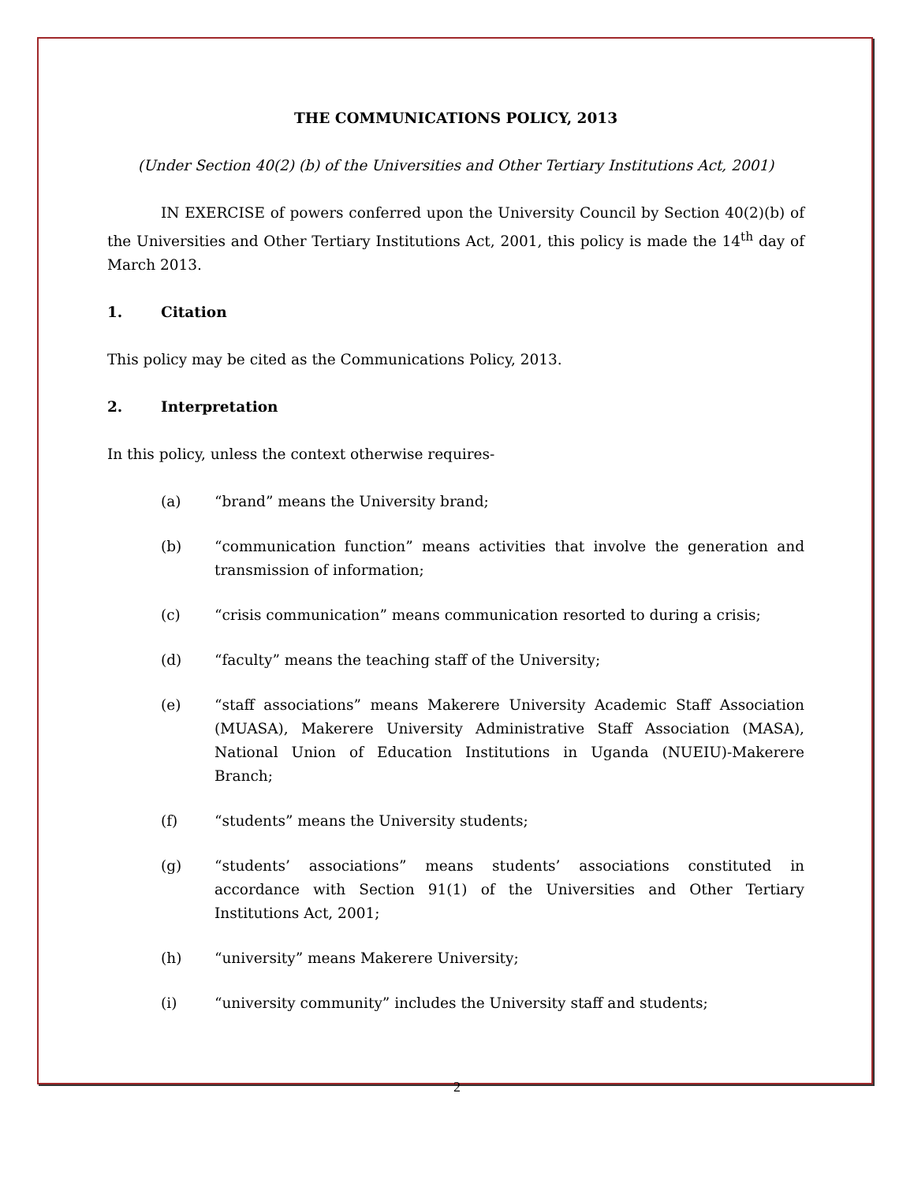THE COMMUNICATIONS POLICY, 2013
(Under Section 40(2) (b) of the Universities and Other Tertiary Institutions Act, 2001)
IN EXERCISE of powers conferred upon the University Council by Section 40(2)(b) of the Universities and Other Tertiary Institutions Act, 2001, this policy is made the 14<sup>th</sup> day of March 2013.
1. Citation
This policy may be cited as the Communications Policy, 2013.
2. Interpretation
In this policy, unless the context otherwise requires-
(a) “brand” means the University brand;
(b) “communication function” means activities that involve the generation and transmission of information;
(c) “crisis communication” means communication resorted to during a crisis;
(d) “faculty” means the teaching staff of the University;
(e) “staff associations” means Makerere University Academic Staff Association (MUASA), Makerere University Administrative Staff Association (MASA), National Union of Education Institutions in Uganda (NUEIU)-Makerere Branch;
(f) “students” means the University students;
(g) “students’ associations” means students’ associations constituted in accordance with Section 91(1) of the Universities and Other Tertiary Institutions Act, 2001;
(h) “university” means Makerere University;
(i) “university community” includes the University staff and students;
2